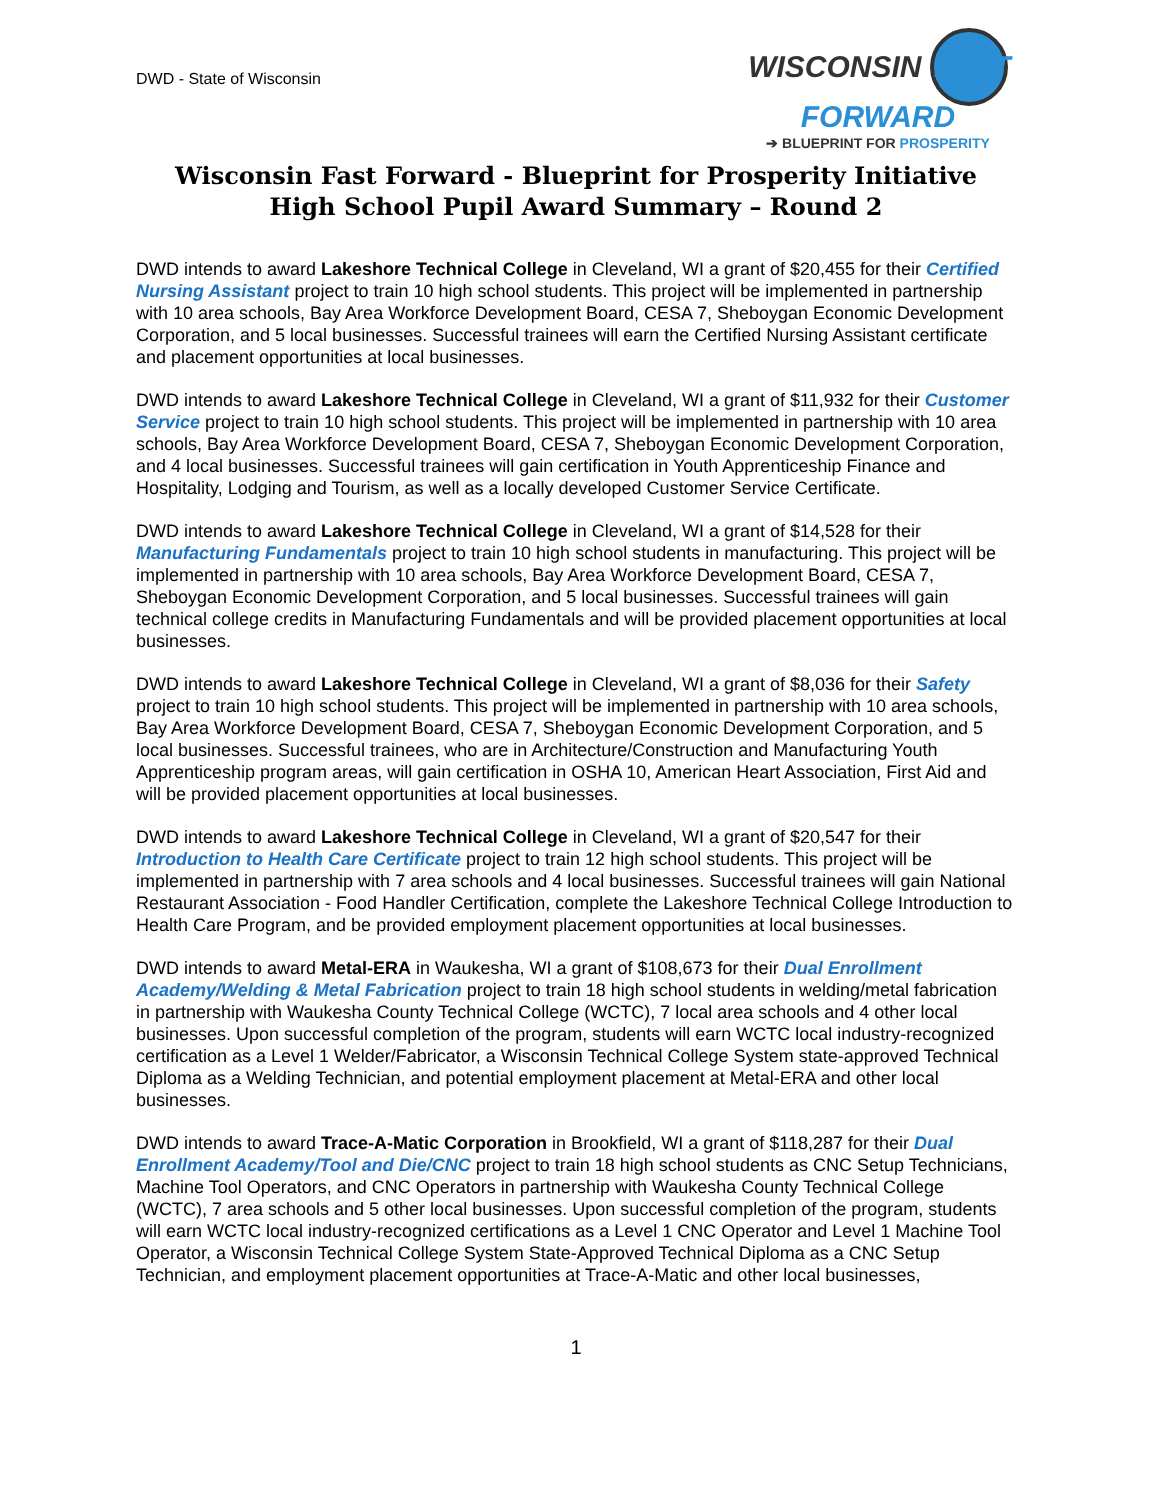DWD - State of Wisconsin
WISCONSIN FAST FORWARD
➔ BLUEPRINT FOR PROSPERITY
Wisconsin Fast Forward - Blueprint for Prosperity Initiative
High School Pupil Award Summary – Round 2
DWD intends to award Lakeshore Technical College in Cleveland, WI a grant of $20,455 for their Certified Nursing Assistant project to train 10 high school students. This project will be implemented in partnership with 10 area schools, Bay Area Workforce Development Board, CESA 7, Sheboygan Economic Development Corporation, and 5 local businesses. Successful trainees will earn the Certified Nursing Assistant certificate and placement opportunities at local businesses.
DWD intends to award Lakeshore Technical College in Cleveland, WI a grant of $11,932 for their Customer Service project to train 10 high school students. This project will be implemented in partnership with 10 area schools, Bay Area Workforce Development Board, CESA 7, Sheboygan Economic Development Corporation, and 4 local businesses. Successful trainees will gain certification in Youth Apprenticeship Finance and Hospitality, Lodging and Tourism, as well as a locally developed Customer Service Certificate.
DWD intends to award Lakeshore Technical College in Cleveland, WI a grant of $14,528 for their Manufacturing Fundamentals project to train 10 high school students in manufacturing. This project will be implemented in partnership with 10 area schools, Bay Area Workforce Development Board, CESA 7, Sheboygan Economic Development Corporation, and 5 local businesses. Successful trainees will gain technical college credits in Manufacturing Fundamentals and will be provided placement opportunities at local businesses.
DWD intends to award Lakeshore Technical College in Cleveland, WI a grant of $8,036 for their Safety project to train 10 high school students. This project will be implemented in partnership with 10 area schools, Bay Area Workforce Development Board, CESA 7, Sheboygan Economic Development Corporation, and 5 local businesses. Successful trainees, who are in Architecture/Construction and Manufacturing Youth Apprenticeship program areas, will gain certification in OSHA 10, American Heart Association, First Aid and will be provided placement opportunities at local businesses.
DWD intends to award Lakeshore Technical College in Cleveland, WI a grant of $20,547 for their Introduction to Health Care Certificate project to train 12 high school students. This project will be implemented in partnership with 7 area schools and 4 local businesses. Successful trainees will gain National Restaurant Association - Food Handler Certification, complete the Lakeshore Technical College Introduction to Health Care Program, and be provided employment placement opportunities at local businesses.
DWD intends to award Metal-ERA in Waukesha, WI a grant of $108,673 for their Dual Enrollment Academy/Welding & Metal Fabrication project to train 18 high school students in welding/metal fabrication in partnership with Waukesha County Technical College (WCTC), 7 local area schools and 4 other local businesses. Upon successful completion of the program, students will earn WCTC local industry-recognized certification as a Level 1 Welder/Fabricator, a Wisconsin Technical College System state-approved Technical Diploma as a Welding Technician, and potential employment placement at Metal-ERA and other local businesses.
DWD intends to award Trace-A-Matic Corporation in Brookfield, WI a grant of $118,287 for their Dual Enrollment Academy/Tool and Die/CNC project to train 18 high school students as CNC Setup Technicians, Machine Tool Operators, and CNC Operators in partnership with Waukesha County Technical College (WCTC), 7 area schools and 5 other local businesses. Upon successful completion of the program, students will earn WCTC local industry-recognized certifications as a Level 1 CNC Operator and Level 1 Machine Tool Operator, a Wisconsin Technical College System State-Approved Technical Diploma as a CNC Setup Technician, and employment placement opportunities at Trace-A-Matic and other local businesses,
1